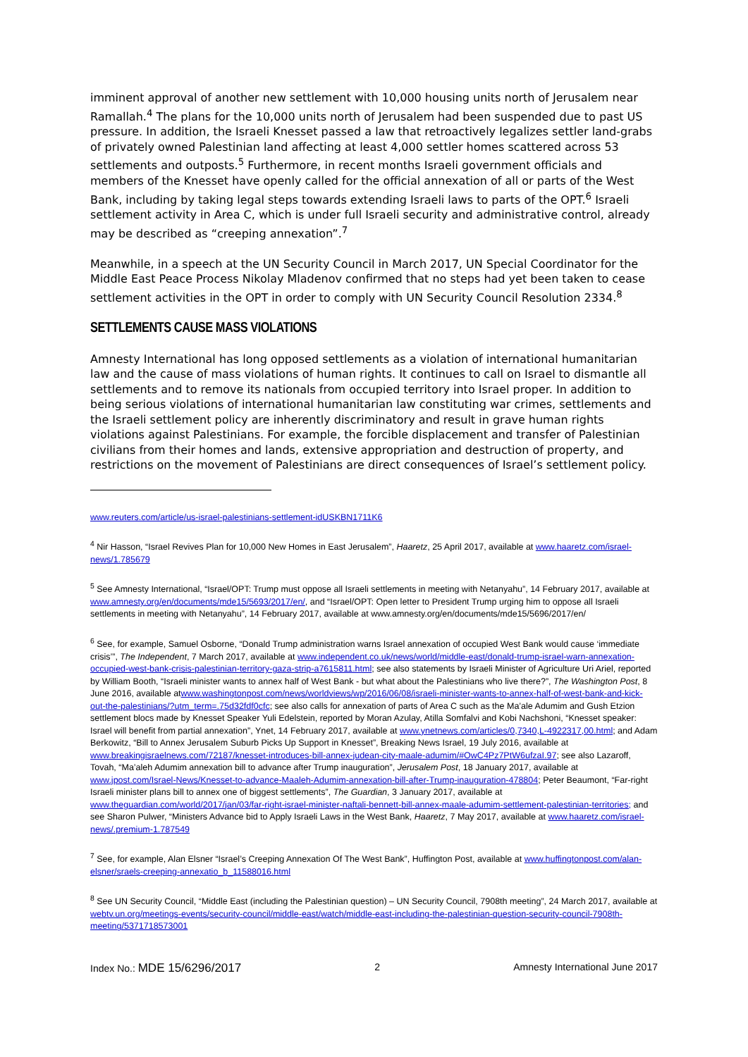imminent approval of another new settlement with 10,000 housing units north of Jerusalem near Ramallah.<sup>4</sup> The plans for the 10,000 units north of Jerusalem had been suspended due to past US pressure. In addition, the Israeli Knesset passed a law that retroactively legalizes settler land-grabs of privately owned Palestinian land affecting at least 4,000 settler homes scattered across 53 settlements and outposts.<sup>5</sup> Furthermore, in recent months Israeli government officials and members of the Knesset have openly called for the official annexation of all or parts of the West Bank, including by taking legal steps towards extending Israeli laws to parts of the OPT.<sup>6</sup> Israeli settlement activity in Area C, which is under full Israeli security and administrative control, already may be described as “creeping annexation”.<sup>7</sup>
Meanwhile, in a speech at the UN Security Council in March 2017, UN Special Coordinator for the Middle East Peace Process Nikolay Mladenov confirmed that no steps had yet been taken to cease settlement activities in the OPT in order to comply with UN Security Council Resolution 2334.<sup>8</sup>
SETTLEMENTS CAUSE MASS VIOLATIONS
Amnesty International has long opposed settlements as a violation of international humanitarian law and the cause of mass violations of human rights. It continues to call on Israel to dismantle all settlements and to remove its nationals from occupied territory into Israel proper. In addition to being serious violations of international humanitarian law constituting war crimes, settlements and the Israeli settlement policy are inherently discriminatory and result in grave human rights violations against Palestinians. For example, the forcible displacement and transfer of Palestinian civilians from their homes and lands, extensive appropriation and destruction of property, and restrictions on the movement of Palestinians are direct consequences of Israel’s settlement policy.
www.reuters.com/article/us-israel-palestinians-settlement-idUSKBN1711K6
<sup>4</sup> Nir Hasson, “Israel Revives Plan for 10,000 New Homes in East Jerusalem”, Haaretz, 25 April 2017, available at www.haaretz.com/israel-news/1.785679
<sup>5</sup> See Amnesty International, “Israel/OPT: Trump must oppose all Israeli settlements in meeting with Netanyahu”, 14 February 2017, available at www.amnesty.org/en/documents/mde15/5693/2017/en/, and “Israel/OPT: Open letter to President Trump urging him to oppose all Israeli settlements in meeting with Netanyahu”, 14 February 2017, available at www.amnesty.org/en/documents/mde15/5696/2017/en/
<sup>6</sup> See, for example, Samuel Osborne, “Donald Trump administration warns Israel annexation of occupied West Bank would cause ‘immediate crisis’”, The Independent, 7 March 2017, available at www.independent.co.uk/news/world/middle-east/donald-trump-israel-warn-annexation-occupied-west-bank-crisis-palestinian-territory-gaza-strip-a7615811.html; see also statements by Israeli Minister of Agriculture Uri Ariel, reported by William Booth, “Israeli minister wants to annex half of West Bank - but what about the Palestinians who live there?”, The Washington Post, 8 June 2016, available atwww.washingtonpost.com/news/worldviews/wp/2016/06/08/israeli-minister-wants-to-annex-half-of-west-bank-and-kick-out-the-palestinians/?utm_term=.75d32fdf0cfc; see also calls for annexation of parts of Area C such as the Ma’ale Adumim and Gush Etzion settlement blocs made by Knesset Speaker Yuli Edelstein, reported by Moran Azulay, Atilla Somfalvi and Kobi Nachshoni, “Knesset speaker: Israel will benefit from partial annexation”, Ynet, 14 February 2017, available at www.ynetnews.com/articles/0,7340,L-4922317,00.html; and Adam Berkowitz, “Bill to Annex Jerusalem Suburb Picks Up Support in Knesset”, Breaking News Israel, 19 July 2016, available at www.breakingisraelnews.com/72187/knesset-introduces-bill-annex-judean-city-maale-adumim/#OwC4Pz7PtW6ufzaI.97; see also Lazaroff, Tovah, “Ma’aleh Adumim annexation bill to advance after Trump inauguration”, Jerusalem Post, 18 January 2017, available at www.jpost.com/Israel-News/Knesset-to-advance-Maaleh-Adumim-annexation-bill-after-Trump-inauguration-478804; Peter Beaumont, “Far-right Israeli minister plans bill to annex one of biggest settlements”, The Guardian, 3 January 2017, available at www.theguardian.com/world/2017/jan/03/far-right-israel-minister-naftali-bennett-bill-annex-maale-adumim-settlement-palestinian-territories; and see Sharon Pulwer, “Ministers Advance bid to Apply Israeli Laws in the West Bank, Haaretz, 7 May 2017, available at www.haaretz.com/israel-news/.premium-1.787549
<sup>7</sup> See, for example, Alan Elsner “Israel’s Creeping Annexation Of The West Bank”, Huffington Post, available at www.huffingtonpost.com/alan-elsner/sraels-creeping-annexatio_b_11588016.html
<sup>8</sup> See UN Security Council, “Middle East (including the Palestinian question) – UN Security Council, 7908th meeting”, 24 March 2017, available at webtv.un.org/meetings-events/security-council/middle-east/watch/middle-east-including-the-palestinian-question-security-council-7908th-meeting/5371718573001
Index No.: MDE 15/6296/2017 2 Amnesty International June 2017